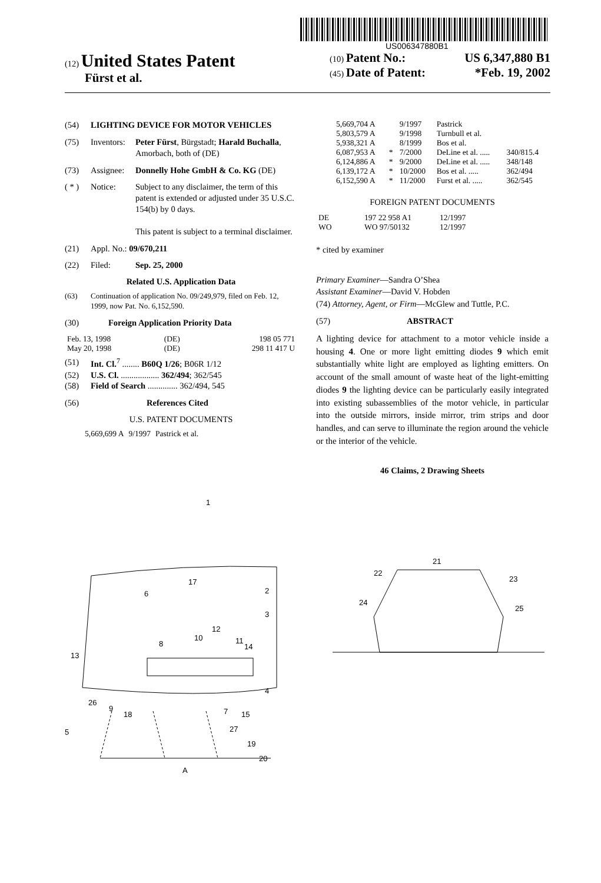US006347880B1
(12) United States Patent
Fürst et al.
(10) Patent No.: US 6,347,880 B1
(45) Date of Patent: *Feb. 19, 2002
(54) LIGHTING DEVICE FOR MOTOR VEHICLES
(75) Inventors: Peter Fürst, Bürgstadt; Harald Buchalla, Amorbach, both of (DE)
(73) Assignee: Donnelly Hohe GmbH & Co. KG (DE)
( * ) Notice: Subject to any disclaimer, the term of this patent is extended or adjusted under 35 U.S.C. 154(b) by 0 days.
This patent is subject to a terminal disclaimer.
(21) Appl. No.: 09/670,211
(22) Filed: Sep. 25, 2000
Related U.S. Application Data
(63) Continuation of application No. 09/249,979, filed on Feb. 12, 1999, now Pat. No. 6,152,590.
(30) Foreign Application Priority Data
| Feb. 13, 1998 | (DE) | 198 05 771 |
| May 20, 1998 | (DE) | 298 11 417 U |
(51) Int. Cl.<sup>7</sup> ........ B60Q 1/26; B06R 1/12
(52) U.S. Cl. .................. 362/494; 362/545
(58) Field of Search .............. 362/494, 545
(56) References Cited
U.S. PATENT DOCUMENTS
| 5,669,699 A | 9/1997 | Pastrick et al. |
| 5,669,704 A | | 9/1997 | Pastrick | |
| 5,803,579 A | | 9/1998 | Turnbull et al. | |
| 5,938,321 A | | 8/1999 | Bos et al. | |
| 6,087,953 A | * | 7/2000 | DeLine et al. ..... | 340/815.4 |
| 6,124,886 A | * | 9/2000 | DeLine et al. ..... | 348/148 |
| 6,139,172 A | * | 10/2000 | Bos et al. ..... | 362/494 |
| 6,152,590 A | * | 11/2000 | Furst et al. ..... | 362/545 |
FOREIGN PATENT DOCUMENTS
| DE | 197 22 958 A1 | 12/1997 |
| WO | WO 97/50132 | 12/1997 |
* cited by examiner
Primary Examiner—Sandra O’Shea
Assistant Examiner—David V. Hobden
(74) Attorney, Agent, or Firm—McGlew and Tuttle, P.C.
(57) ABSTRACT
A lighting device for attachment to a motor vehicle inside a housing 4. One or more light emitting diodes 9 which emit substantially white light are employed as lighting emitters. On account of the small amount of waste heat of the light-emitting diodes 9 the lighting device can be particularly easily integrated into existing subassemblies of the motor vehicle, in particular into the outside mirrors, inside mirror, trim strips and door handles, and can serve to illuminate the region around the vehicle or the interior of the vehicle.
46 Claims, 2 Drawing Sheets
1
2
3
4
5
6
13
8
10
12
11
14
17
26
9
18
7
15
27
19
20
A
21
22
23
24
25